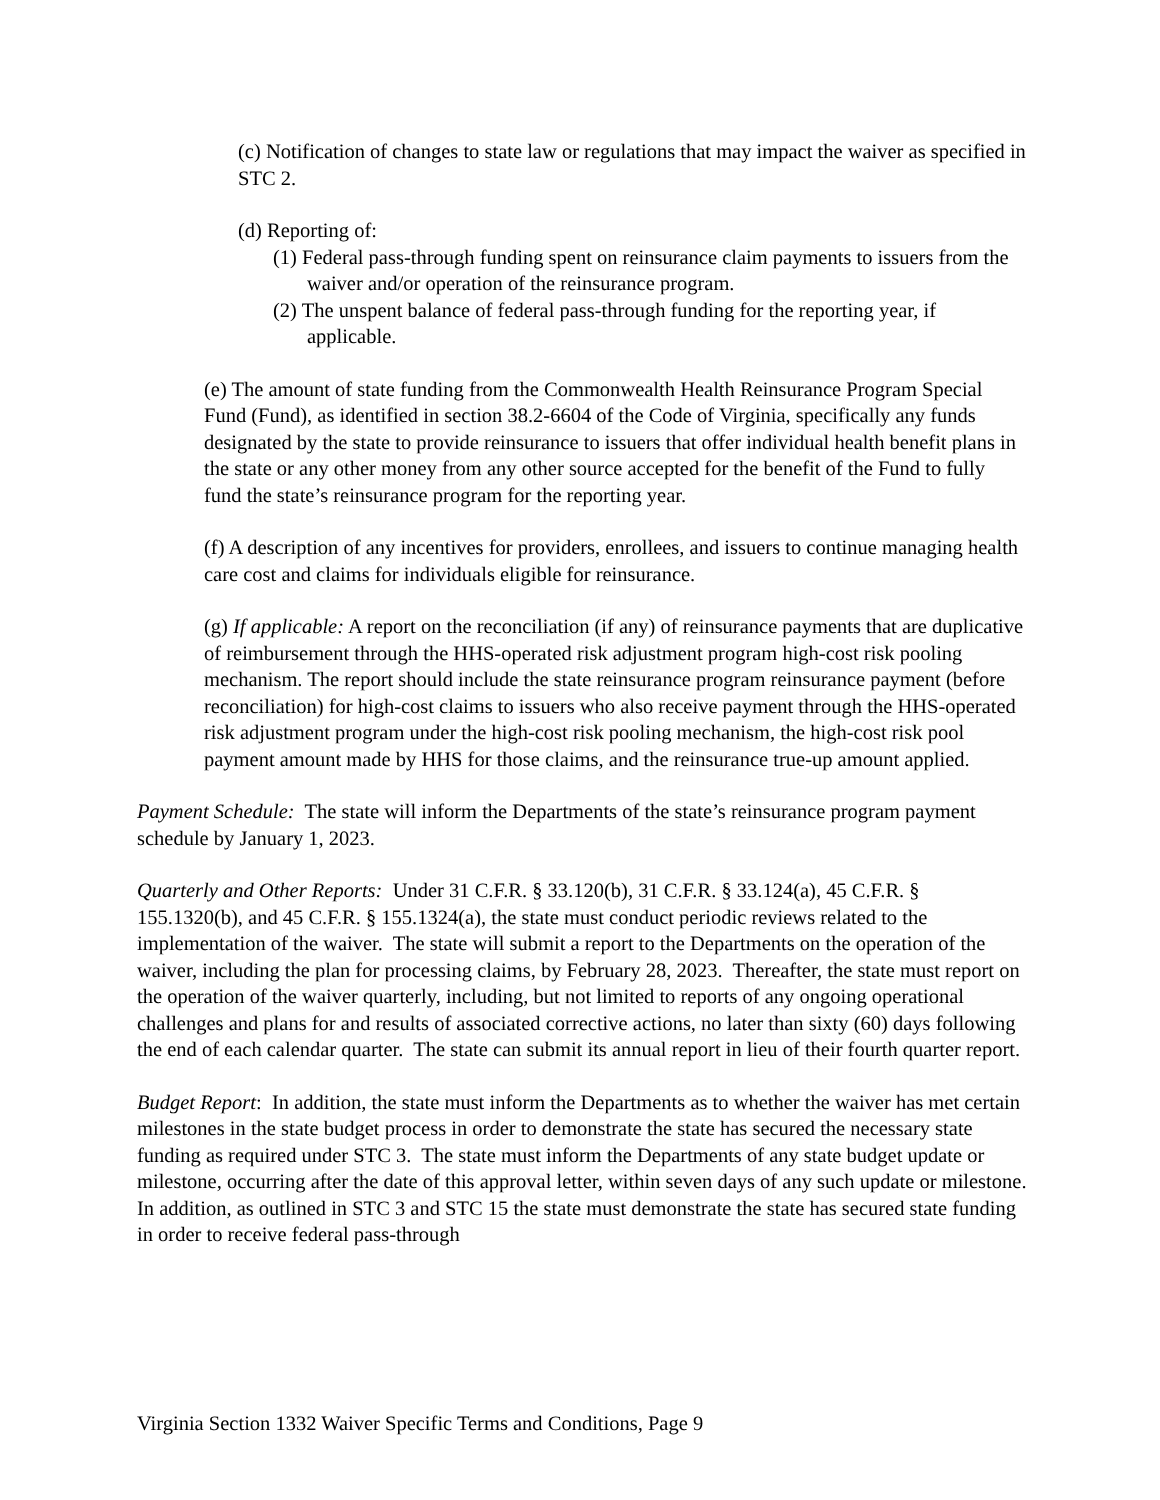(c) Notification of changes to state law or regulations that may impact the waiver as specified in STC 2.
(d) Reporting of:
(1) Federal pass-through funding spent on reinsurance claim payments to issuers from the waiver and/or operation of the reinsurance program.
(2) The unspent balance of federal pass-through funding for the reporting year, if applicable.
(e) The amount of state funding from the Commonwealth Health Reinsurance Program Special Fund (Fund), as identified in section 38.2-6604 of the Code of Virginia, specifically any funds designated by the state to provide reinsurance to issuers that offer individual health benefit plans in the state or any other money from any other source accepted for the benefit of the Fund to fully fund the state’s reinsurance program for the reporting year.
(f) A description of any incentives for providers, enrollees, and issuers to continue managing health care cost and claims for individuals eligible for reinsurance.
(g) If applicable: A report on the reconciliation (if any) of reinsurance payments that are duplicative of reimbursement through the HHS-operated risk adjustment program high-cost risk pooling mechanism. The report should include the state reinsurance program reinsurance payment (before reconciliation) for high-cost claims to issuers who also receive payment through the HHS-operated risk adjustment program under the high-cost risk pooling mechanism, the high-cost risk pool payment amount made by HHS for those claims, and the reinsurance true-up amount applied.
Payment Schedule: The state will inform the Departments of the state’s reinsurance program payment schedule by January 1, 2023.
Quarterly and Other Reports: Under 31 C.F.R. § 33.120(b), 31 C.F.R. § 33.124(a), 45 C.F.R. § 155.1320(b), and 45 C.F.R. § 155.1324(a), the state must conduct periodic reviews related to the implementation of the waiver. The state will submit a report to the Departments on the operation of the waiver, including the plan for processing claims, by February 28, 2023. Thereafter, the state must report on the operation of the waiver quarterly, including, but not limited to reports of any ongoing operational challenges and plans for and results of associated corrective actions, no later than sixty (60) days following the end of each calendar quarter. The state can submit its annual report in lieu of their fourth quarter report.
Budget Report: In addition, the state must inform the Departments as to whether the waiver has met certain milestones in the state budget process in order to demonstrate the state has secured the necessary state funding as required under STC 3. The state must inform the Departments of any state budget update or milestone, occurring after the date of this approval letter, within seven days of any such update or milestone. In addition, as outlined in STC 3 and STC 15 the state must demonstrate the state has secured state funding in order to receive federal pass-through
Virginia Section 1332 Waiver Specific Terms and Conditions, Page 9